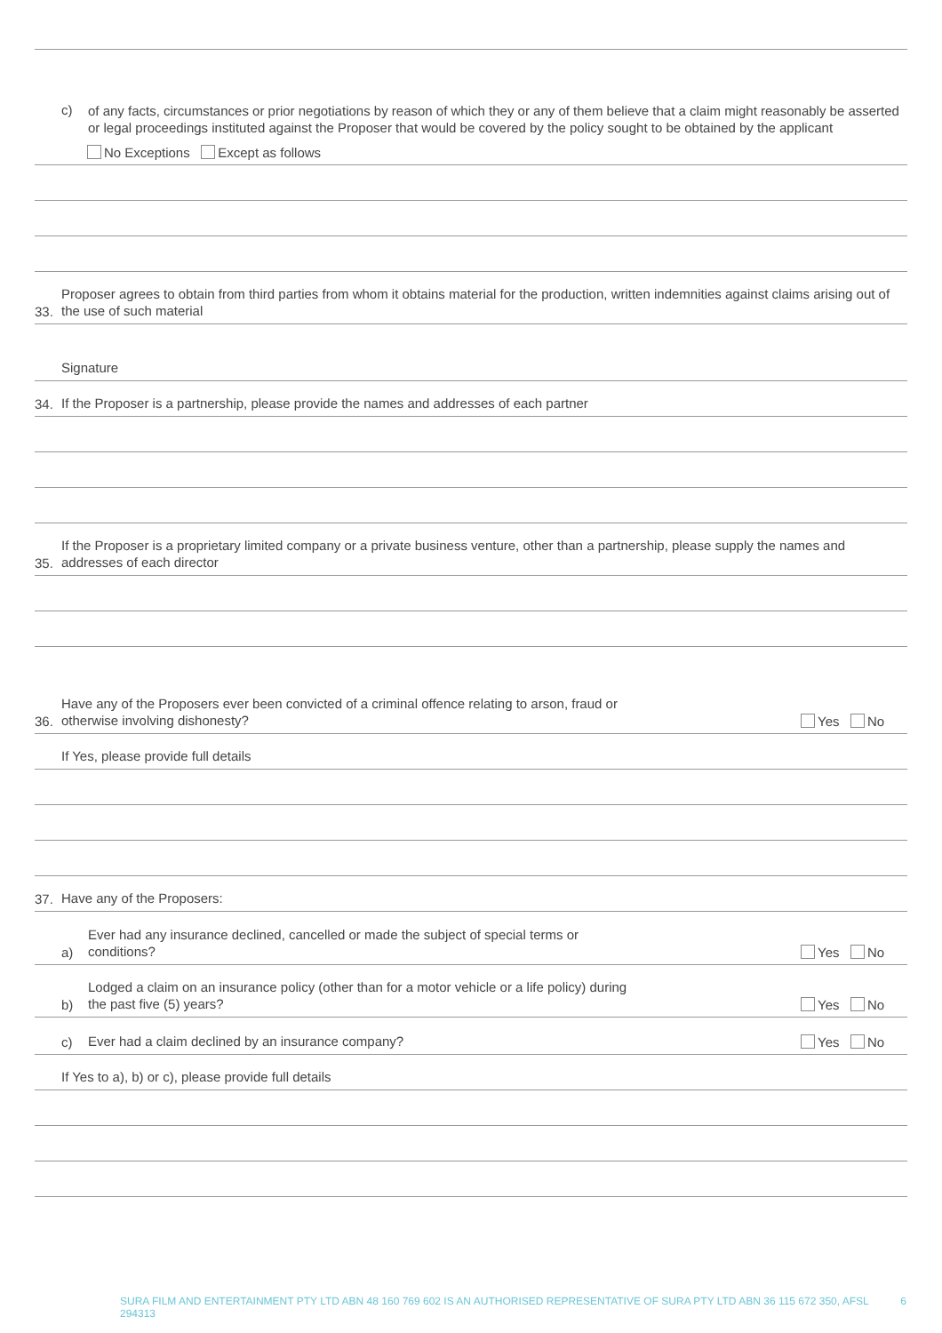c) of any facts, circumstances or prior negotiations by reason of which they or any of them believe that a claim might reasonably be asserted or legal proceedings instituted against the Proposer that would be covered by the policy sought to be obtained by the applicant
No Exceptions Except as follows
33. Proposer agrees to obtain from third parties from whom it obtains material for the production, written indemnities against claims arising out of the use of such material
Signature
34. If the Proposer is a partnership, please provide the names and addresses of each partner
35. If the Proposer is a proprietary limited company or a private business venture, other than a partnership, please supply the names and addresses of each director
36. Have any of the Proposers ever been convicted of a criminal offence relating to arson, fraud or
otherwise involving dishonesty? Yes No
If Yes, please provide full details
37. Have any of the Proposers:
a) Ever had any insurance declined, cancelled or made the subject of special terms or
conditions? Yes No
b) Lodged a claim on an insurance policy (other than for a motor vehicle or a life policy) during
the past five (5) years? Yes No
c) Ever had a claim declined by an insurance company? Yes No
If Yes to a), b) or c), please provide full details
SURA FILM AND ENTERTAINMENT PTY LTD ABN 48 160 769 602 IS AN AUTHORISED REPRESENTATIVE OF SURA PTY LTD ABN 36 115 672 350, AFSL 294313 6